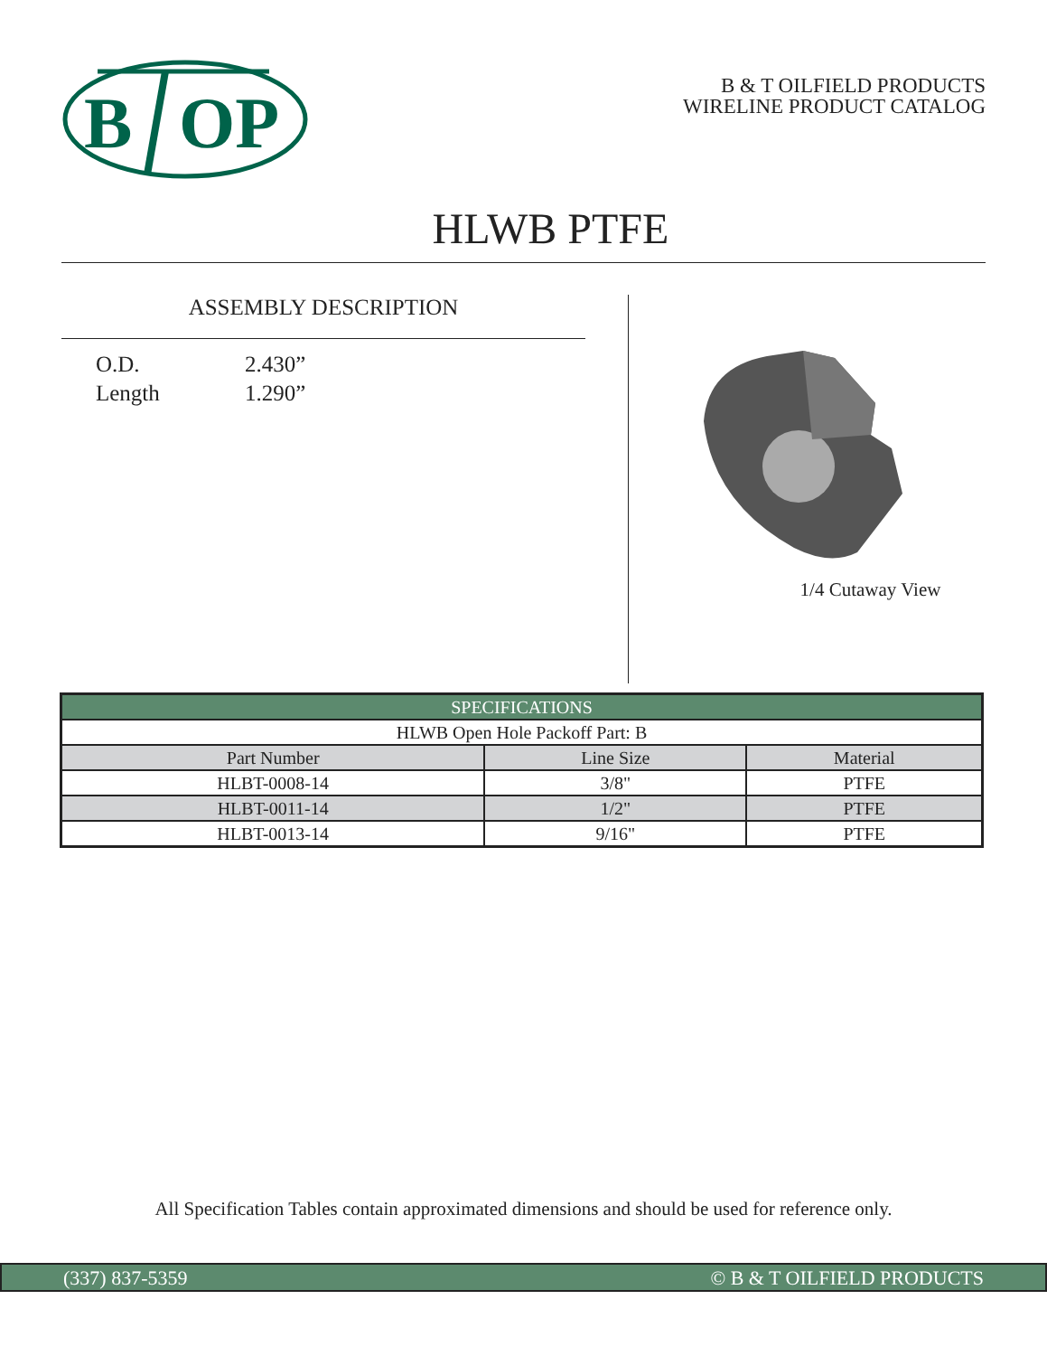B
OP
B & T OILFIELD PRODUCTS
WIRELINE PRODUCT CATALOG
HLWB PTFE
ASSEMBLY DESCRIPTION
O.D. 2.430”
Length 1.290”
1/4 Cutaway View
| SPECIFICATIONS | | |
| --- | --- | --- |
| HLWB Open Hole Packoff Part: B | | |
| Part Number | Line Size | Material |
| HLBT-0008-14 | 3/8" | PTFE |
| HLBT-0011-14 | 1/2" | PTFE |
| HLBT-0013-14 | 9/16" | PTFE |
All Specification Tables contain approximated dimensions and should be used for reference only.
(337) 837-5359 © B & T OILFIELD PRODUCTS